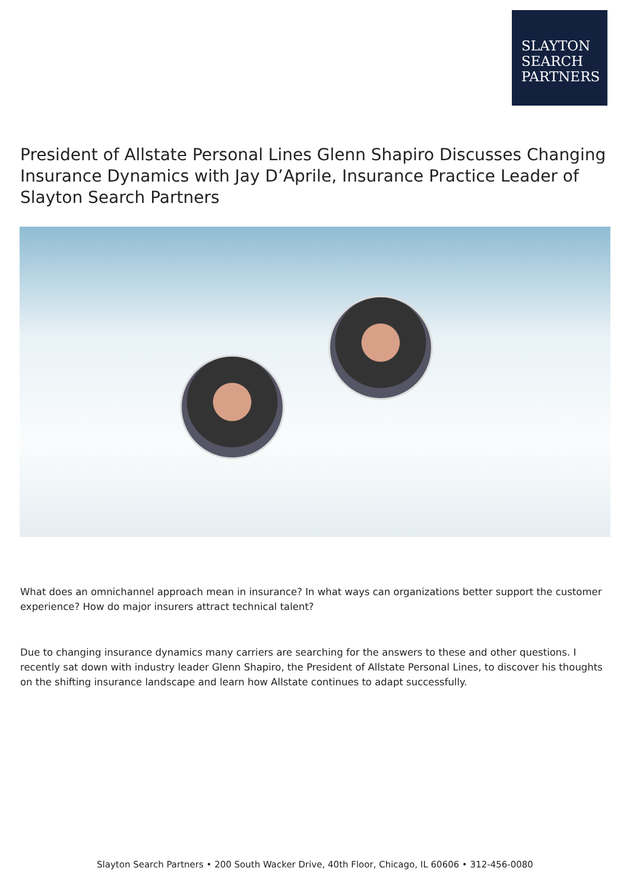SLAYTON
SEARCH
PARTNERS
President of Allstate Personal Lines Glenn Shapiro Discusses Changing Insurance Dynamics with Jay D’Aprile, Insurance Practice Leader of Slayton Search Partners
What does an omnichannel approach mean in insurance? In what ways can organizations better support the customer experience? How do major insurers attract technical talent?
Due to changing insurance dynamics many carriers are searching for the answers to these and other questions. I recently sat down with industry leader Glenn Shapiro, the President of Allstate Personal Lines, to discover his thoughts on the shifting insurance landscape and learn how Allstate continues to adapt successfully.
Slayton Search Partners • 200 South Wacker Drive, 40th Floor, Chicago, IL 60606 • 312-456-0080